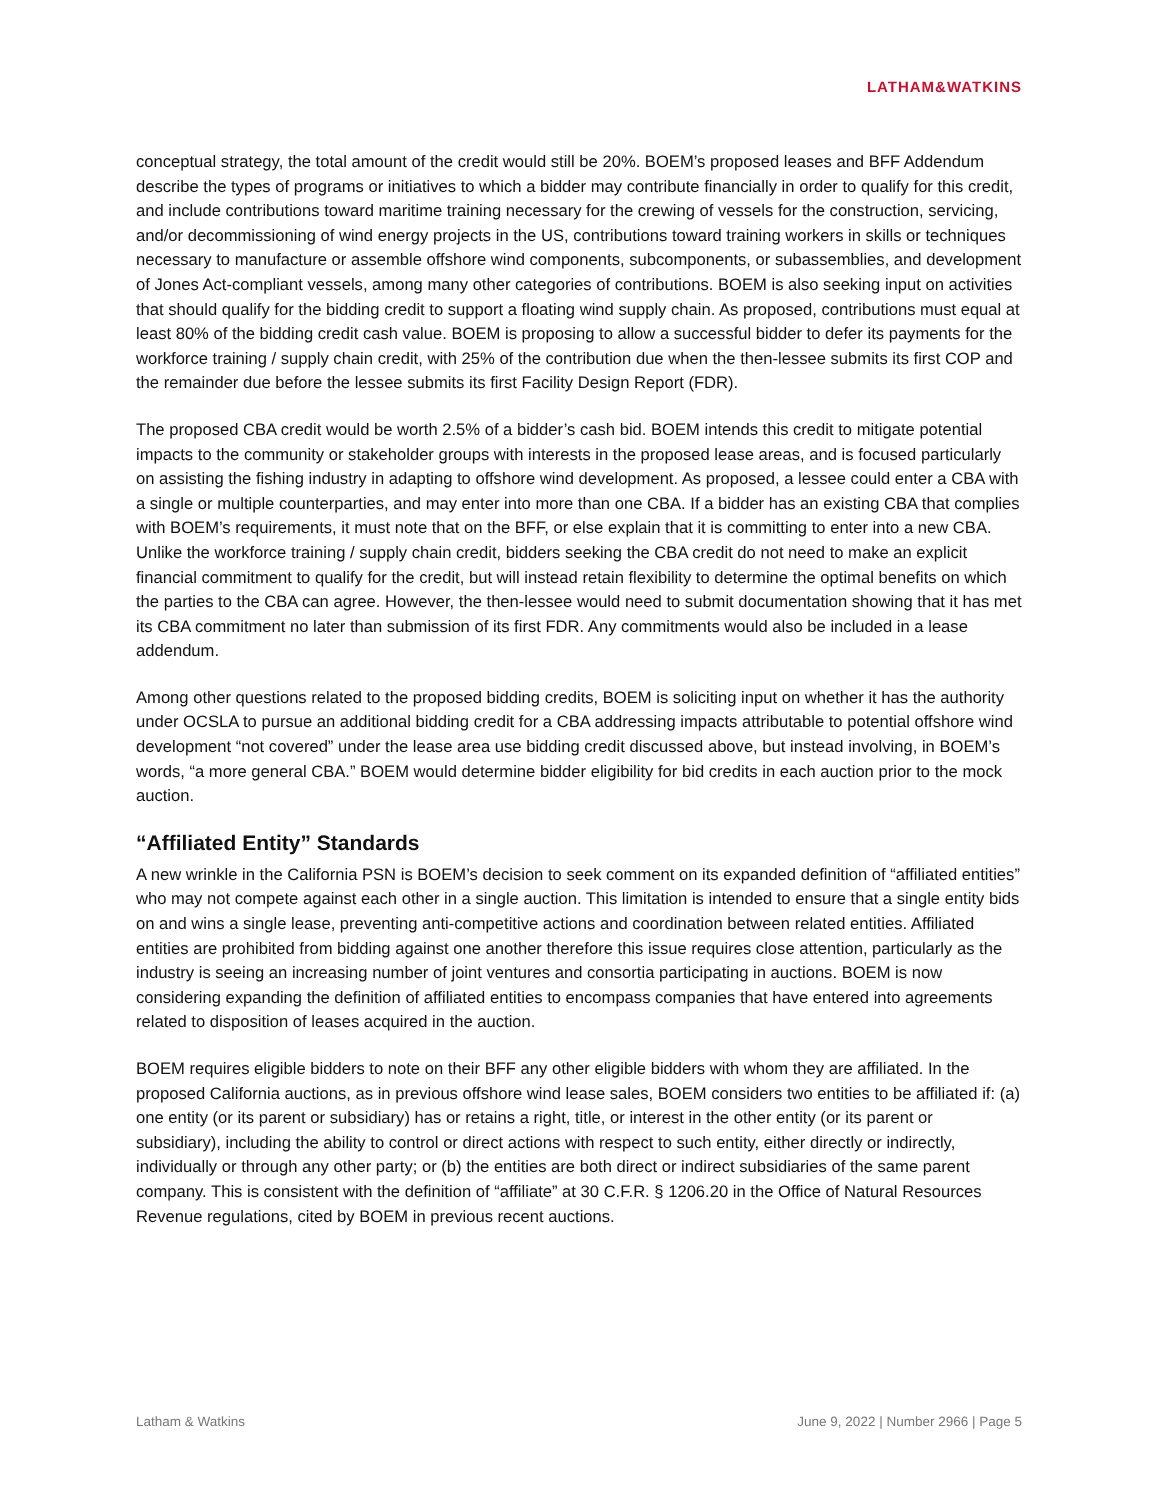LATHAM&WATKINS
conceptual strategy, the total amount of the credit would still be 20%. BOEM’s proposed leases and BFF Addendum describe the types of programs or initiatives to which a bidder may contribute financially in order to qualify for this credit, and include contributions toward maritime training necessary for the crewing of vessels for the construction, servicing, and/or decommissioning of wind energy projects in the US, contributions toward training workers in skills or techniques necessary to manufacture or assemble offshore wind components, subcomponents, or subassemblies, and development of Jones Act-compliant vessels, among many other categories of contributions. BOEM is also seeking input on activities that should qualify for the bidding credit to support a floating wind supply chain. As proposed, contributions must equal at least 80% of the bidding credit cash value. BOEM is proposing to allow a successful bidder to defer its payments for the workforce training / supply chain credit, with 25% of the contribution due when the then-lessee submits its first COP and the remainder due before the lessee submits its first Facility Design Report (FDR).
The proposed CBA credit would be worth 2.5% of a bidder’s cash bid. BOEM intends this credit to mitigate potential impacts to the community or stakeholder groups with interests in the proposed lease areas, and is focused particularly on assisting the fishing industry in adapting to offshore wind development. As proposed, a lessee could enter a CBA with a single or multiple counterparties, and may enter into more than one CBA. If a bidder has an existing CBA that complies with BOEM’s requirements, it must note that on the BFF, or else explain that it is committing to enter into a new CBA. Unlike the workforce training / supply chain credit, bidders seeking the CBA credit do not need to make an explicit financial commitment to qualify for the credit, but will instead retain flexibility to determine the optimal benefits on which the parties to the CBA can agree. However, the then-lessee would need to submit documentation showing that it has met its CBA commitment no later than submission of its first FDR. Any commitments would also be included in a lease addendum.
Among other questions related to the proposed bidding credits, BOEM is soliciting input on whether it has the authority under OCSLA to pursue an additional bidding credit for a CBA addressing impacts attributable to potential offshore wind development “not covered” under the lease area use bidding credit discussed above, but instead involving, in BOEM’s words, “a more general CBA.” BOEM would determine bidder eligibility for bid credits in each auction prior to the mock auction.
“Affiliated Entity” Standards
A new wrinkle in the California PSN is BOEM’s decision to seek comment on its expanded definition of “affiliated entities” who may not compete against each other in a single auction. This limitation is intended to ensure that a single entity bids on and wins a single lease, preventing anti-competitive actions and coordination between related entities. Affiliated entities are prohibited from bidding against one another therefore this issue requires close attention, particularly as the industry is seeing an increasing number of joint ventures and consortia participating in auctions. BOEM is now considering expanding the definition of affiliated entities to encompass companies that have entered into agreements related to disposition of leases acquired in the auction.
BOEM requires eligible bidders to note on their BFF any other eligible bidders with whom they are affiliated. In the proposed California auctions, as in previous offshore wind lease sales, BOEM considers two entities to be affiliated if: (a) one entity (or its parent or subsidiary) has or retains a right, title, or interest in the other entity (or its parent or subsidiary), including the ability to control or direct actions with respect to such entity, either directly or indirectly, individually or through any other party; or (b) the entities are both direct or indirect subsidiaries of the same parent company. This is consistent with the definition of “affiliate” at 30 C.F.R. § 1206.20 in the Office of Natural Resources Revenue regulations, cited by BOEM in previous recent auctions.
Latham & Watkins June 9, 2022 | Number 2966 | Page 5